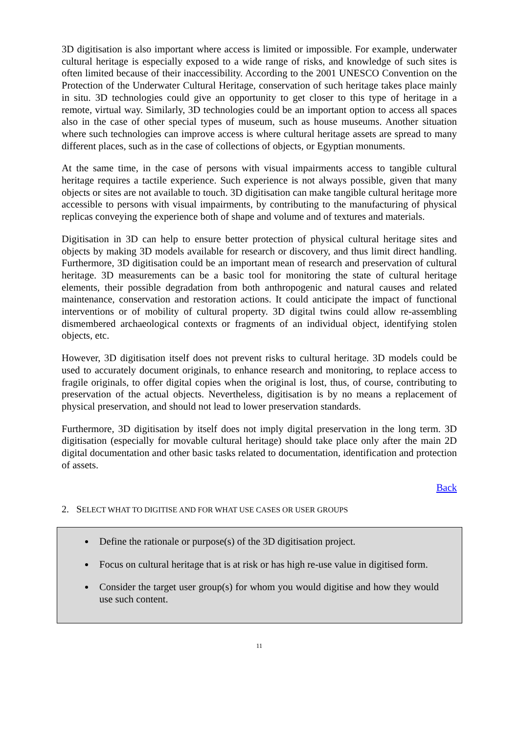3D digitisation is also important where access is limited or impossible. For example, underwater cultural heritage is especially exposed to a wide range of risks, and knowledge of such sites is often limited because of their inaccessibility. According to the 2001 UNESCO Convention on the Protection of the Underwater Cultural Heritage, conservation of such heritage takes place mainly in situ. 3D technologies could give an opportunity to get closer to this type of heritage in a remote, virtual way. Similarly, 3D technologies could be an important option to access all spaces also in the case of other special types of museum, such as house museums. Another situation where such technologies can improve access is where cultural heritage assets are spread to many different places, such as in the case of collections of objects, or Egyptian monuments.
At the same time, in the case of persons with visual impairments access to tangible cultural heritage requires a tactile experience. Such experience is not always possible, given that many objects or sites are not available to touch. 3D digitisation can make tangible cultural heritage more accessible to persons with visual impairments, by contributing to the manufacturing of physical replicas conveying the experience both of shape and volume and of textures and materials.
Digitisation in 3D can help to ensure better protection of physical cultural heritage sites and objects by making 3D models available for research or discovery, and thus limit direct handling. Furthermore, 3D digitisation could be an important mean of research and preservation of cultural heritage. 3D measurements can be a basic tool for monitoring the state of cultural heritage elements, their possible degradation from both anthropogenic and natural causes and related maintenance, conservation and restoration actions. It could anticipate the impact of functional interventions or of mobility of cultural property. 3D digital twins could allow re-assembling dismembered archaeological contexts or fragments of an individual object, identifying stolen objects, etc.
However, 3D digitisation itself does not prevent risks to cultural heritage. 3D models could be used to accurately document originals, to enhance research and monitoring, to replace access to fragile originals, to offer digital copies when the original is lost, thus, of course, contributing to preservation of the actual objects. Nevertheless, digitisation is by no means a replacement of physical preservation, and should not lead to lower preservation standards.
Furthermore, 3D digitisation by itself does not imply digital preservation in the long term. 3D digitisation (especially for movable cultural heritage) should take place only after the main 2D digital documentation and other basic tasks related to documentation, identification and protection of assets.
Back
2. SELECT WHAT TO DIGITISE AND FOR WHAT USE CASES OR USER GROUPS
Define the rationale or purpose(s) of the 3D digitisation project.
Focus on cultural heritage that is at risk or has high re-use value in digitised form.
Consider the target user group(s) for whom you would digitise and how they would use such content.
11